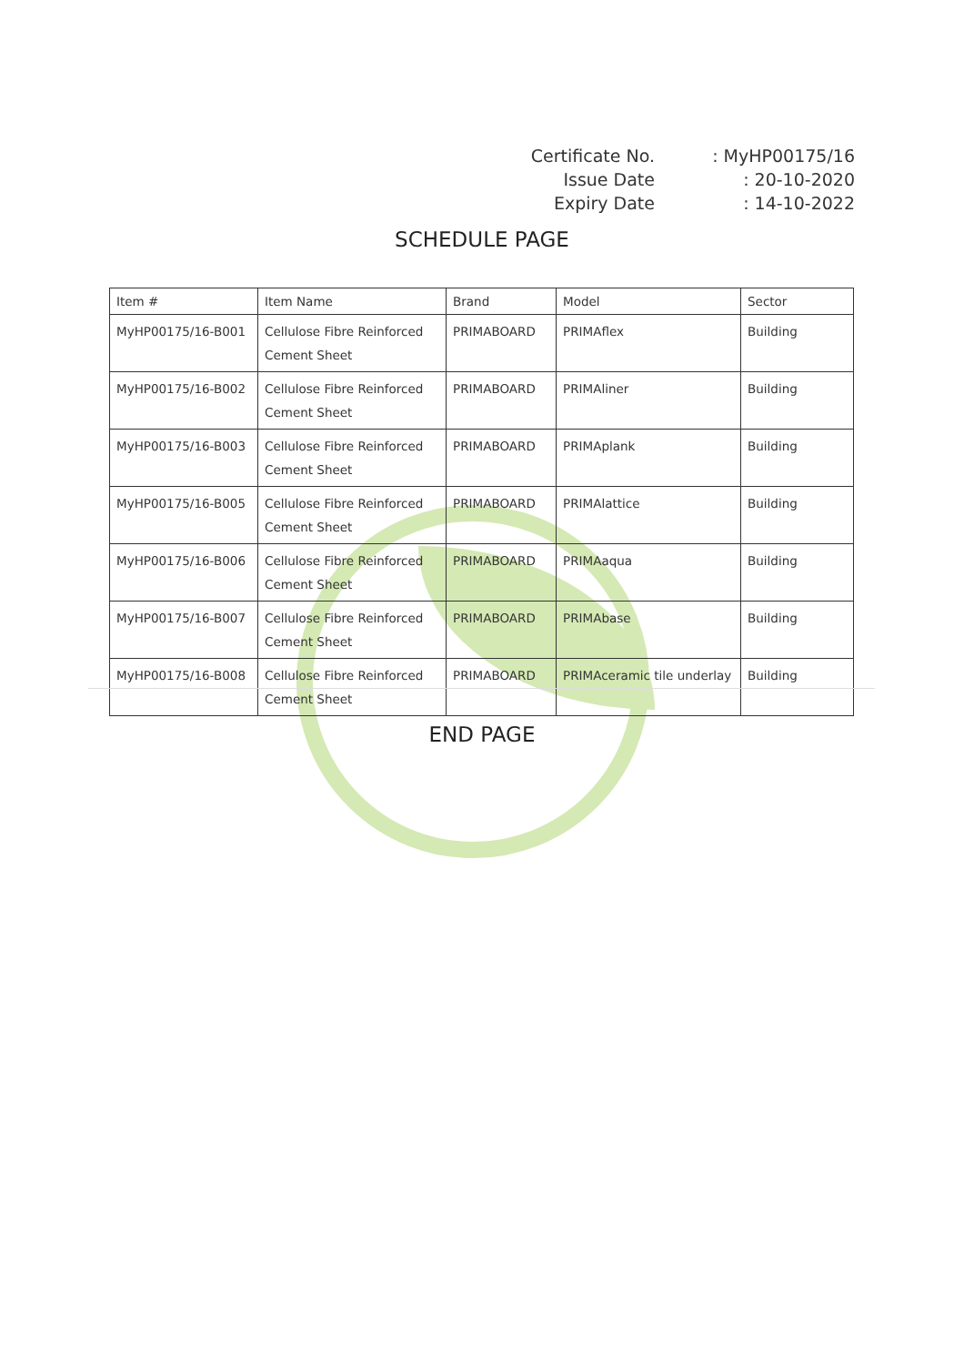| Certificate No. | : MyHP00175/16 |
| Issue Date | : 20-10-2020 |
| Expiry Date | : 14-10-2022 |
SCHEDULE PAGE
| Item # | Item Name | Brand | Model | Sector |
| --- | --- | --- | --- | --- |
| MyHP00175/16-B001 | Cellulose Fibre Reinforced Cement Sheet | PRIMABOARD | PRIMAflex | Building |
| MyHP00175/16-B002 | Cellulose Fibre Reinforced Cement Sheet | PRIMABOARD | PRIMAliner | Building |
| MyHP00175/16-B003 | Cellulose Fibre Reinforced Cement Sheet | PRIMABOARD | PRIMAplank | Building |
| MyHP00175/16-B005 | Cellulose Fibre Reinforced Cement Sheet | PRIMABOARD | PRIMAlattice | Building |
| MyHP00175/16-B006 | Cellulose Fibre Reinforced Cement Sheet | PRIMABOARD | PRIMAaqua | Building |
| MyHP00175/16-B007 | Cellulose Fibre Reinforced Cement Sheet | PRIMABOARD | PRIMAbase | Building |
| MyHP00175/16-B008 | Cellulose Fibre Reinforced Cement Sheet | PRIMABOARD | PRIMAceramic tile underlay | Building |
END PAGE